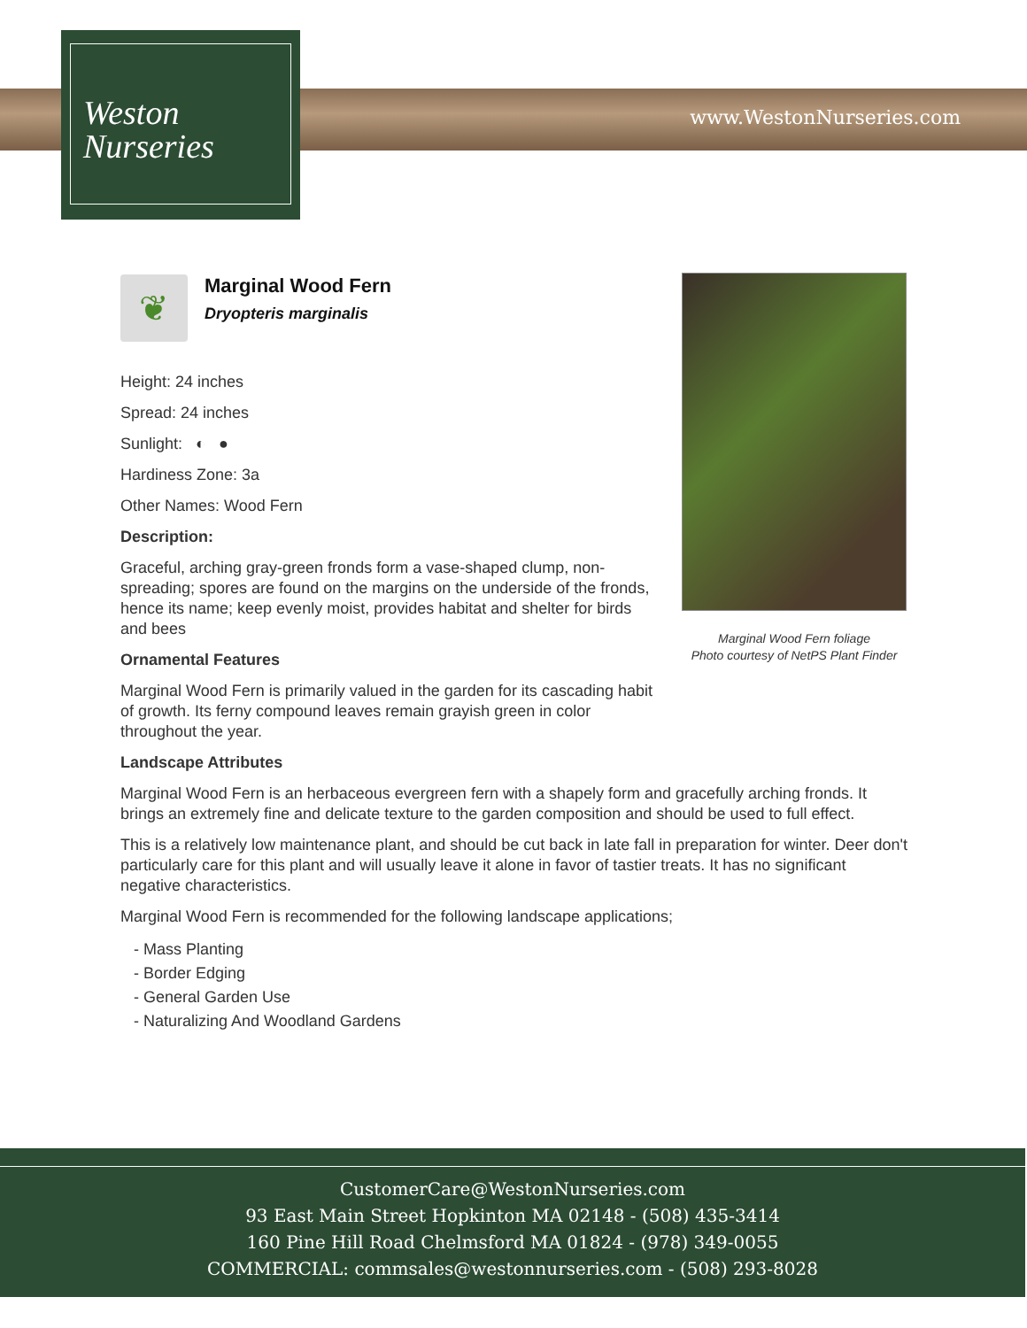www.WestonNurseries.com
Weston
Nurseries
Marginal Wood Fern foliage
Photo courtesy of NetPS Plant Finder
❦
Marginal Wood Fern
Dryopteris marginalis
Height: 24 inches
Spread: 24 inches
Sunlight: ◐ ●
Hardiness Zone: 3a
Other Names: Wood Fern
Description:
Graceful, arching gray-green fronds form a vase-shaped clump, non-spreading; spores are found on the margins on the underside of the fronds, hence its name; keep evenly moist, provides habitat and shelter for birds and bees
Ornamental Features
Marginal Wood Fern is primarily valued in the garden for its cascading habit of growth. Its ferny compound leaves remain grayish green in color throughout the year.
Landscape Attributes
Marginal Wood Fern is an herbaceous evergreen fern with a shapely form and gracefully arching fronds. It brings an extremely fine and delicate texture to the garden composition and should be used to full effect.
This is a relatively low maintenance plant, and should be cut back in late fall in preparation for winter. Deer don't particularly care for this plant and will usually leave it alone in favor of tastier treats. It has no significant negative characteristics.
Marginal Wood Fern is recommended for the following landscape applications;
- Mass Planting
- Border Edging
- General Garden Use
- Naturalizing And Woodland Gardens
CustomerCare@WestonNurseries.com
93 East Main Street Hopkinton MA 02148 - (508) 435-3414
160 Pine Hill Road Chelmsford MA 01824 - (978) 349-0055
COMMERCIAL: commsales@westonnurseries.com - (508) 293-8028